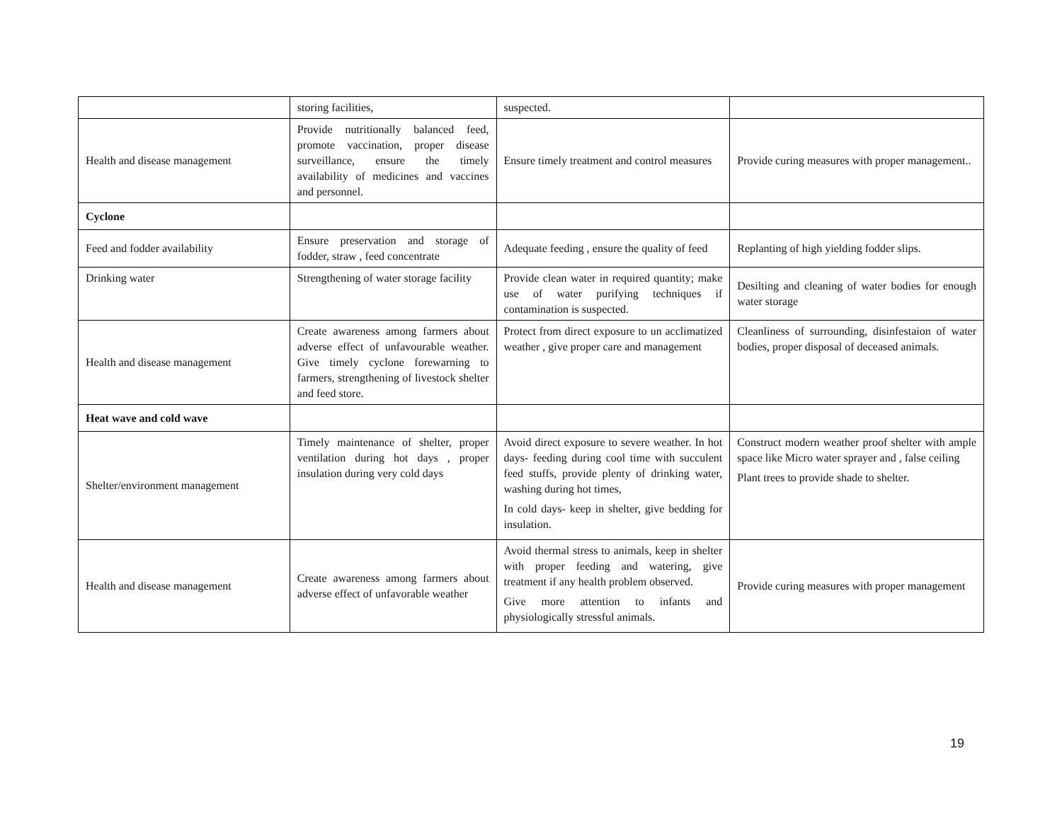| | storing facilities, | suspected. | |
| Health and disease management | Provide nutritionally balanced feed, promote vaccination, proper disease surveillance, ensure the timely availability of medicines and vaccines and personnel. | Ensure timely treatment and control measures | Provide curing measures with proper management.. |
| Cyclone | | | |
| Feed and fodder availability | Ensure preservation and storage of fodder, straw , feed concentrate | Adequate feeding , ensure the quality of feed | Replanting of high yielding fodder slips. |
| Drinking water | Strengthening of water storage facility | Provide clean water in required quantity; make use of water purifying techniques if contamination is suspected. | Desilting and cleaning of water bodies for enough water storage |
| Health and disease management | Create awareness among farmers about adverse effect of unfavourable weather. Give timely cyclone forewarning to farmers, strengthening of livestock shelter and feed store. | Protect from direct exposure to un acclimatized weather , give proper care and management | Cleanliness of surrounding, disinfestaion of water bodies, proper disposal of deceased animals. |
| Heat wave and cold wave | | | |
| Shelter/environment management | Timely maintenance of shelter, proper ventilation during hot days , proper insulation during very cold days | Avoid direct exposure to severe weather. In hot days- feeding during cool time with succulent feed stuffs, provide plenty of drinking water, washing during hot times, In cold days- keep in shelter, give bedding for insulation. | Construct modern weather proof shelter with ample space like Micro water sprayer and , false ceiling Plant trees to provide shade to shelter. |
| Health and disease management | Create awareness among farmers about adverse effect of unfavorable weather | Avoid thermal stress to animals, keep in shelter with proper feeding and watering, give treatment if any health problem observed. Give more attention to infants and physiologically stressful animals. | Provide curing measures with proper management |
19